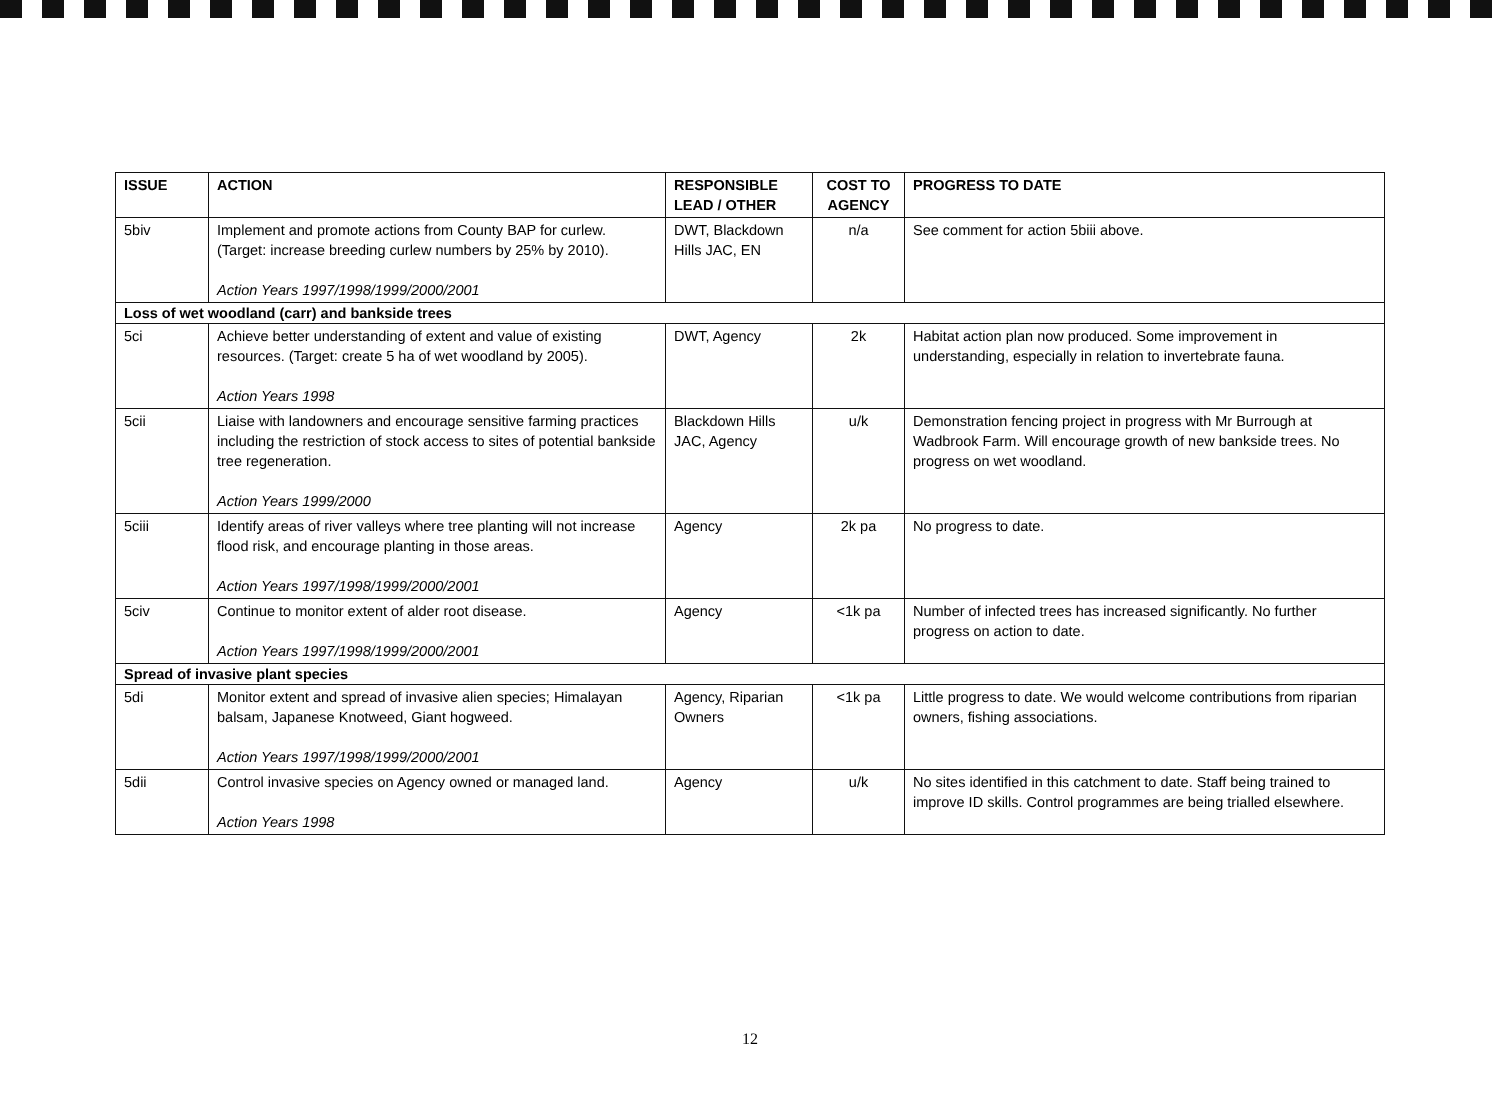| ISSUE | ACTION | RESPONSIBLE LEAD / OTHER | COST TO AGENCY | PROGRESS TO DATE |
| --- | --- | --- | --- | --- |
| 5biv | Implement and promote actions from County BAP for curlew. (Target: increase breeding curlew numbers by 25% by 2010). Action Years 1997/1998/1999/2000/2001 | DWT, Blackdown Hills JAC, EN | n/a | See comment for action 5biii above. |
| Loss of wet woodland (carr) and bankside trees | | | | |
| 5ci | Achieve better understanding of extent and value of existing resources. (Target: create 5 ha of wet woodland by 2005). Action Years 1998 | DWT, Agency | 2k | Habitat action plan now produced. Some improvement in understanding, especially in relation to invertebrate fauna. |
| 5cii | Liaise with landowners and encourage sensitive farming practices including the restriction of stock access to sites of potential bankside tree regeneration. Action Years 1999/2000 | Blackdown Hills JAC, Agency | u/k | Demonstration fencing project in progress with Mr Burrough at Wadbrook Farm. Will encourage growth of new bankside trees. No progress on wet woodland. |
| 5ciii | Identify areas of river valleys where tree planting will not increase flood risk, and encourage planting in those areas. Action Years 1997/1998/1999/2000/2001 | Agency | 2k pa | No progress to date. |
| 5civ | Continue to monitor extent of alder root disease. Action Years 1997/1998/1999/2000/2001 | Agency | <1k pa | Number of infected trees has increased significantly. No further progress on action to date. |
| Spread of invasive plant species | | | | |
| 5di | Monitor extent and spread of invasive alien species; Himalayan balsam, Japanese Knotweed, Giant hogweed. Action Years 1997/1998/1999/2000/2001 | Agency, Riparian Owners | <1k pa | Little progress to date. We would welcome contributions from riparian owners, fishing associations. |
| 5dii | Control invasive species on Agency owned or managed land. Action Years 1998 | Agency | u/k | No sites identified in this catchment to date. Staff being trained to improve ID skills. Control programmes are being trialled elsewhere. |
12